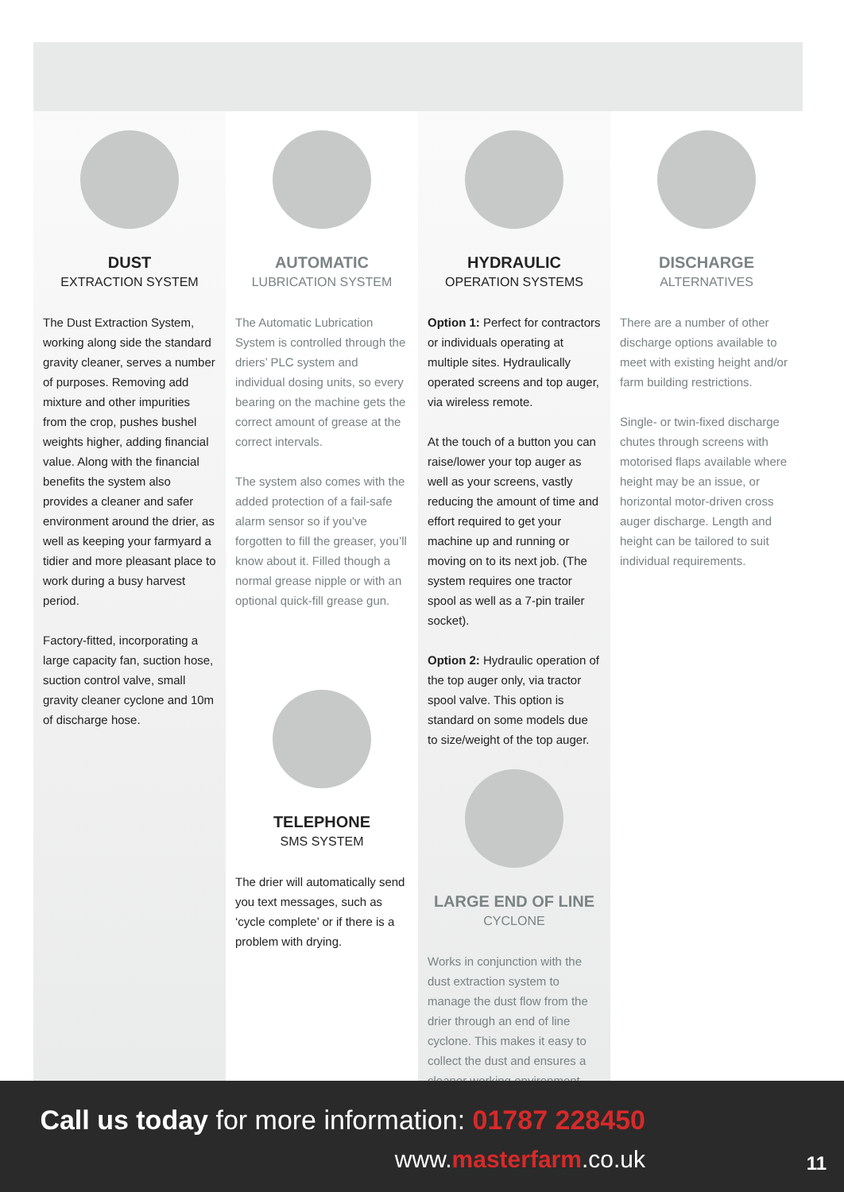DUST
EXTRACTION SYSTEM
The Dust Extraction System, working along side the standard gravity cleaner, serves a number of purposes. Removing add mixture and other impurities from the crop, pushes bushel weights higher, adding financial value. Along with the financial benefits the system also provides a cleaner and safer environment around the drier, as well as keeping your farmyard a tidier and more pleasant place to work during a busy harvest period.
Factory-fitted, incorporating a large capacity fan, suction hose, suction control valve, small gravity cleaner cyclone and 10m of discharge hose.
AUTOMATIC
LUBRICATION SYSTEM
The Automatic Lubrication System is controlled through the driers’ PLC system and individual dosing units, so every bearing on the machine gets the correct amount of grease at the correct intervals.
The system also comes with the added protection of a fail-safe alarm sensor so if you’ve forgotten to fill the greaser, you’ll know about it. Filled though a normal grease nipple or with an optional quick-fill grease gun.
TELEPHONE
SMS SYSTEM
The drier will automatically send you text messages, such as ‘cycle complete’ or if there is a problem with drying.
HYDRAULIC
OPERATION SYSTEMS
Option 1: Perfect for contractors or individuals operating at multiple sites. Hydraulically operated screens and top auger, via wireless remote.
At the touch of a button you can raise/lower your top auger as well as your screens, vastly reducing the amount of time and effort required to get your machine up and running or moving on to its next job. (The system requires one tractor spool as well as a 7-pin trailer socket).
Option 2: Hydraulic operation of the top auger only, via tractor spool valve. This option is standard on some models due to size/weight of the top auger.
LARGE END OF LINE
CYCLONE
Works in conjunction with the dust extraction system to manage the dust flow from the drier through an end of line cyclone. This makes it easy to collect the dust and ensures a cleaner working environment.
DISCHARGE
ALTERNATIVES
There are a number of other discharge options available to meet with existing height and/or farm building restrictions.
Single- or twin-fixed discharge chutes through screens with motorised flaps available where height may be an issue, or horizontal motor-driven cross auger discharge. Length and height can be tailored to suit individual requirements.
Call us today for more information: 01787 228450
www.masterfarm.co.uk 11